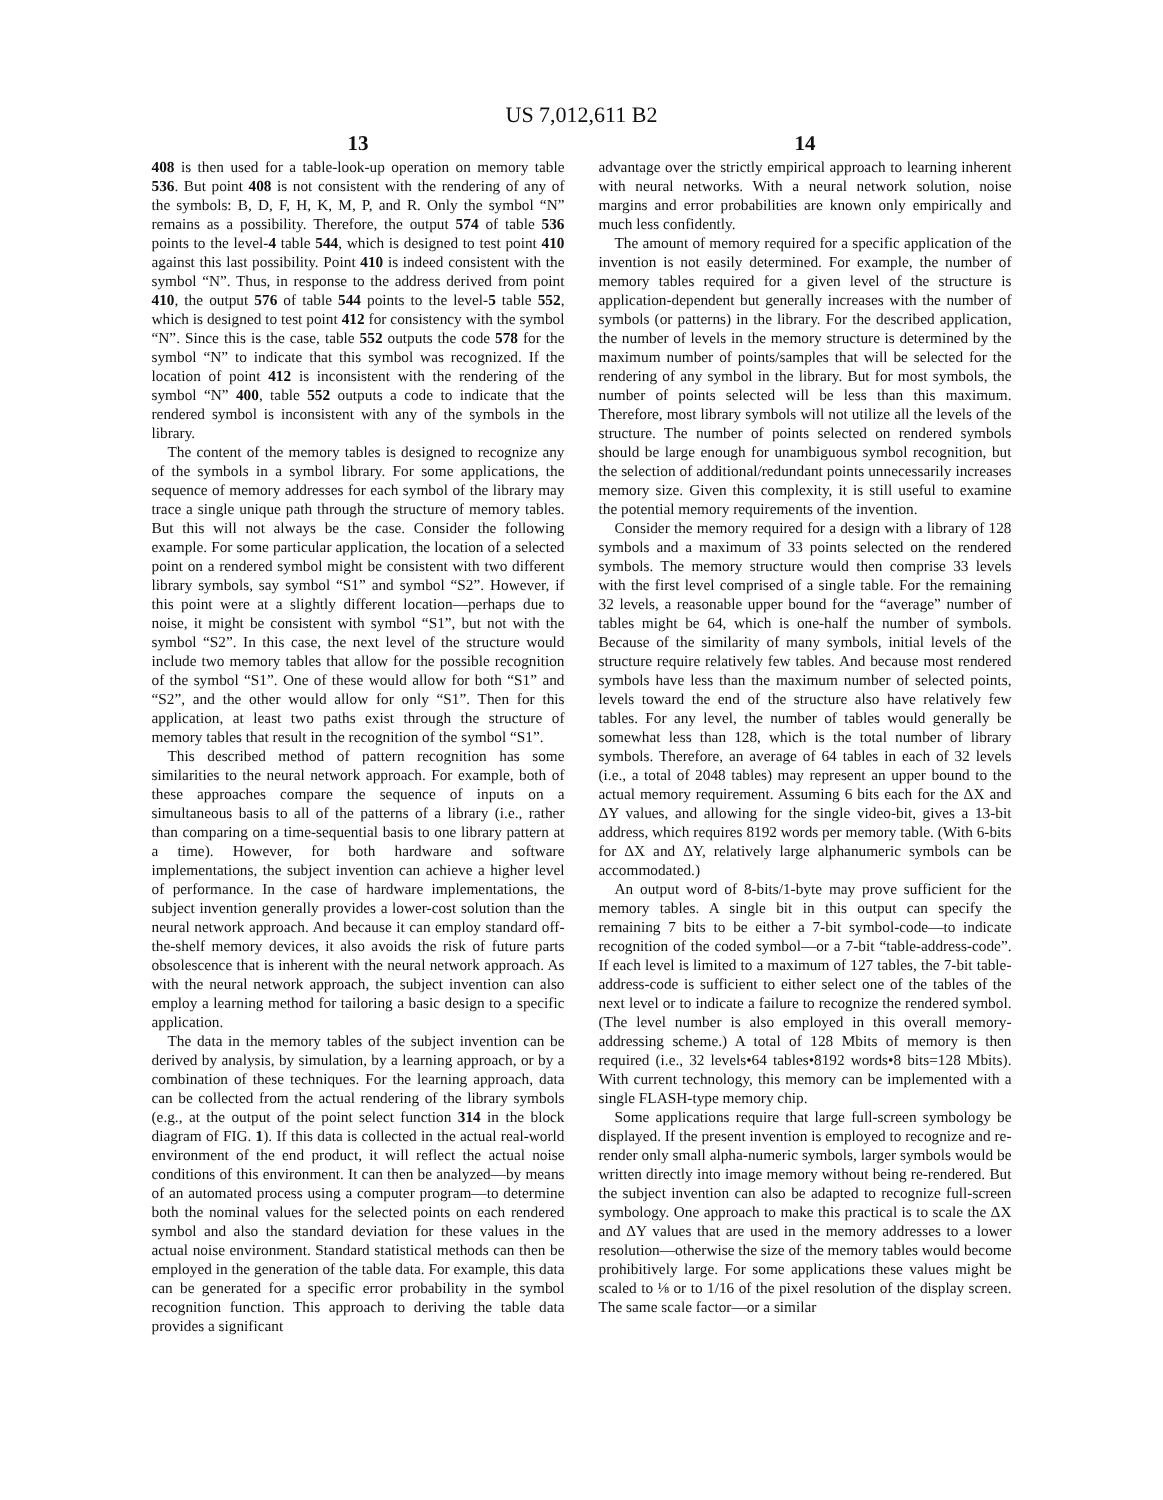US 7,012,611 B2
13
408 is then used for a table-look-up operation on memory table 536. But point 408 is not consistent with the rendering of any of the symbols: B, D, F, H, K, M, P, and R. Only the symbol “N” remains as a possibility. Therefore, the output 574 of table 536 points to the level-4 table 544, which is designed to test point 410 against this last possibility. Point 410 is indeed consistent with the symbol “N”. Thus, in response to the address derived from point 410, the output 576 of table 544 points to the level-5 table 552, which is designed to test point 412 for consistency with the symbol “N”. Since this is the case, table 552 outputs the code 578 for the symbol “N” to indicate that this symbol was recognized. If the location of point 412 is inconsistent with the rendering of the symbol “N” 400, table 552 outputs a code to indicate that the rendered symbol is inconsistent with any of the symbols in the library.
The content of the memory tables is designed to recognize any of the symbols in a symbol library. For some applications, the sequence of memory addresses for each symbol of the library may trace a single unique path through the structure of memory tables. But this will not always be the case. Consider the following example. For some particular application, the location of a selected point on a rendered symbol might be consistent with two different library symbols, say symbol “S1” and symbol “S2”. However, if this point were at a slightly different location—perhaps due to noise, it might be consistent with symbol “S1”, but not with the symbol “S2”. In this case, the next level of the structure would include two memory tables that allow for the possible recognition of the symbol “S1”. One of these would allow for both “S1” and “S2”, and the other would allow for only “S1”. Then for this application, at least two paths exist through the structure of memory tables that result in the recognition of the symbol “S1”.
This described method of pattern recognition has some similarities to the neural network approach. For example, both of these approaches compare the sequence of inputs on a simultaneous basis to all of the patterns of a library (i.e., rather than comparing on a time-sequential basis to one library pattern at a time). However, for both hardware and software implementations, the subject invention can achieve a higher level of performance. In the case of hardware implementations, the subject invention generally provides a lower-cost solution than the neural network approach. And because it can employ standard off-the-shelf memory devices, it also avoids the risk of future parts obsolescence that is inherent with the neural network approach. As with the neural network approach, the subject invention can also employ a learning method for tailoring a basic design to a specific application.
The data in the memory tables of the subject invention can be derived by analysis, by simulation, by a learning approach, or by a combination of these techniques. For the learning approach, data can be collected from the actual rendering of the library symbols (e.g., at the output of the point select function 314 in the block diagram of FIG. 1). If this data is collected in the actual real-world environment of the end product, it will reflect the actual noise conditions of this environment. It can then be analyzed—by means of an automated process using a computer program—to determine both the nominal values for the selected points on each rendered symbol and also the standard deviation for these values in the actual noise environment. Standard statistical methods can then be employed in the generation of the table data. For example, this data can be generated for a specific error probability in the symbol recognition function. This approach to deriving the table data provides a significant
14
advantage over the strictly empirical approach to learning inherent with neural networks. With a neural network solution, noise margins and error probabilities are known only empirically and much less confidently.
The amount of memory required for a specific application of the invention is not easily determined. For example, the number of memory tables required for a given level of the structure is application-dependent but generally increases with the number of symbols (or patterns) in the library. For the described application, the number of levels in the memory structure is determined by the maximum number of points/samples that will be selected for the rendering of any symbol in the library. But for most symbols, the number of points selected will be less than this maximum. Therefore, most library symbols will not utilize all the levels of the structure. The number of points selected on rendered symbols should be large enough for unambiguous symbol recognition, but the selection of additional/redundant points unnecessarily increases memory size. Given this complexity, it is still useful to examine the potential memory requirements of the invention.
Consider the memory required for a design with a library of 128 symbols and a maximum of 33 points selected on the rendered symbols. The memory structure would then comprise 33 levels with the first level comprised of a single table. For the remaining 32 levels, a reasonable upper bound for the “average” number of tables might be 64, which is one-half the number of symbols. Because of the similarity of many symbols, initial levels of the structure require relatively few tables. And because most rendered symbols have less than the maximum number of selected points, levels toward the end of the structure also have relatively few tables. For any level, the number of tables would generally be somewhat less than 128, which is the total number of library symbols. Therefore, an average of 64 tables in each of 32 levels (i.e., a total of 2048 tables) may represent an upper bound to the actual memory requirement. Assuming 6 bits each for the ΔX and ΔY values, and allowing for the single video-bit, gives a 13-bit address, which requires 8192 words per memory table. (With 6-bits for ΔX and ΔY, relatively large alphanumeric symbols can be accommodated.)
An output word of 8-bits/1-byte may prove sufficient for the memory tables. A single bit in this output can specify the remaining 7 bits to be either a 7-bit symbol-code—to indicate recognition of the coded symbol—or a 7-bit “table-address-code”. If each level is limited to a maximum of 127 tables, the 7-bit table-address-code is sufficient to either select one of the tables of the next level or to indicate a failure to recognize the rendered symbol. (The level number is also employed in this overall memory-addressing scheme.) A total of 128 Mbits of memory is then required (i.e., 32 levels•64 tables•8192 words•8 bits=128 Mbits). With current technology, this memory can be implemented with a single FLASH-type memory chip.
Some applications require that large full-screen symbology be displayed. If the present invention is employed to recognize and re-render only small alpha-numeric symbols, larger symbols would be written directly into image memory without being re-rendered. But the subject invention can also be adapted to recognize full-screen symbology. One approach to make this practical is to scale the ΔX and ΔY values that are used in the memory addresses to a lower resolution—otherwise the size of the memory tables would become prohibitively large. For some applications these values might be scaled to ⅛ or to 1/16 of the pixel resolution of the display screen. The same scale factor—or a similar